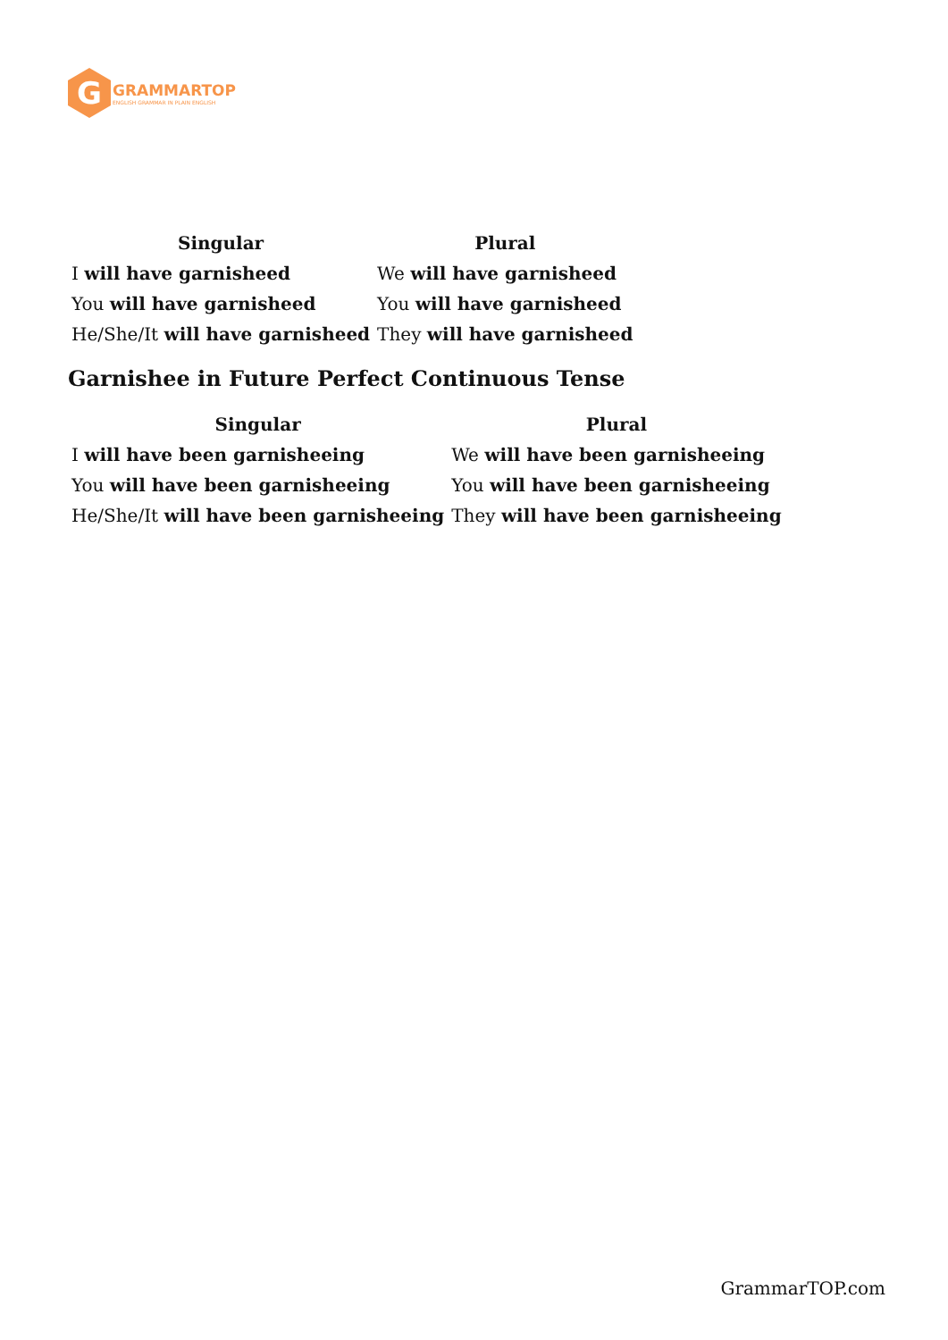G
GRAMMARTOP
ENGLISH GRAMMAR IN PLAIN ENGLISH
| Singular | Plural |
| --- | --- |
| I will have garnisheed | We will have garnisheed |
| You will have garnisheed | You will have garnisheed |
| He/She/It will have garnisheed | They will have garnisheed |
Garnishee in Future Perfect Continuous Tense
| Singular | Plural |
| --- | --- |
| I will have been garnisheeing | We will have been garnisheeing |
| You will have been garnisheeing | You will have been garnisheeing |
| He/She/It will have been garnisheeing | They will have been garnisheeing |
GrammarTOP.com